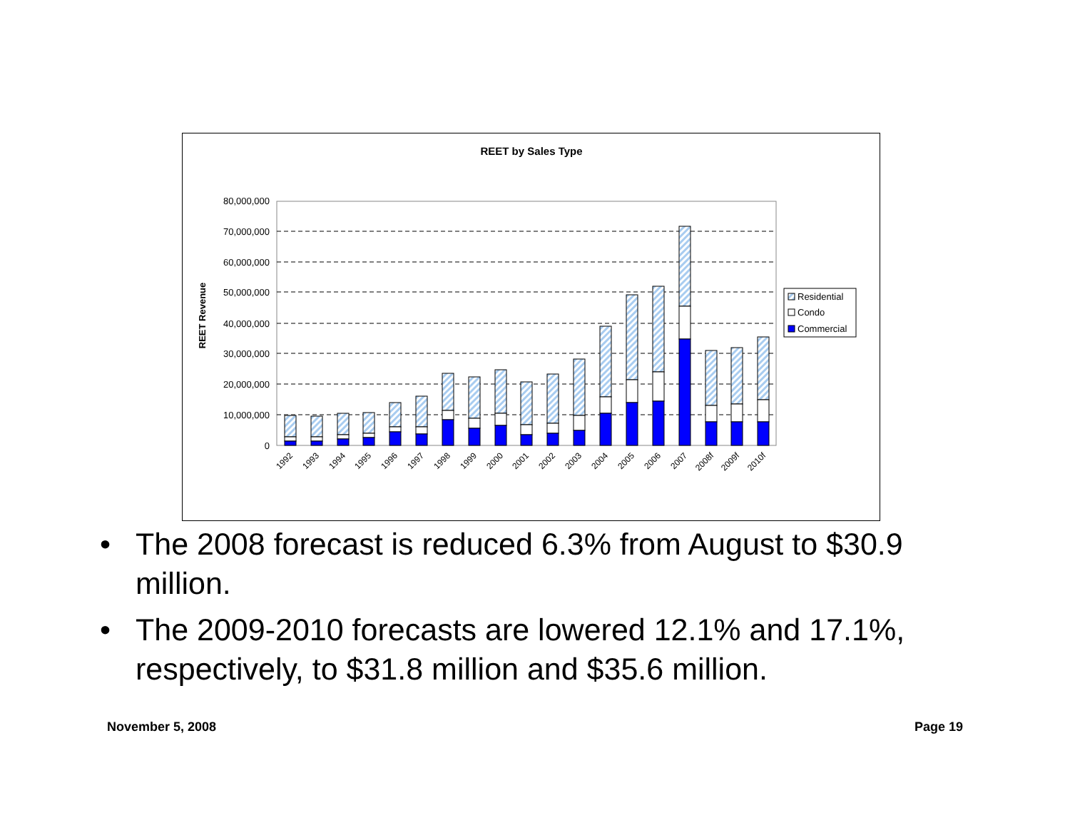REET by Sales Type
REET Revenue
80,000,000
70,000,000
60,000,000
50,000,000
40,000,000
30,000,000
20,000,000
10,000,000
0
1992
1993
1994
1995
1996
1997
1998
1999
2000
2001
2002
2003
2004
2005
2006
2007
2008f
2009f
2010f
Residential
Condo
Commercial
• The 2008 forecast is reduced 6.3% from August to $30.9 million.
• The 2009-2010 forecasts are lowered 12.1% and 17.1%, respectively, to $31.8 million and $35.6 million.
November 5, 2008 Page 19